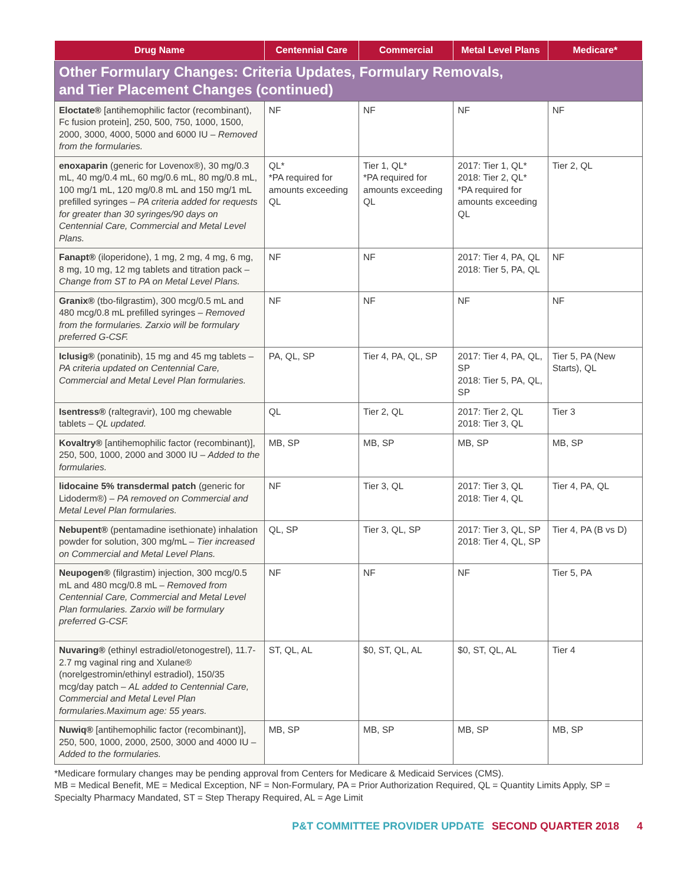| Drug Name | Centennial Care | Commercial | Metal Level Plans | Medicare* |
| --- | --- | --- | --- | --- |
| Other Formulary Changes: Criteria Updates, Formulary Removals, and Tier Placement Changes (continued) | | | | |
| Eloctate® [antihemophilic factor (recombinant), Fc fusion protein], 250, 500, 750, 1000, 1500, 2000, 3000, 4000, 5000 and 6000 IU – Removed from the formularies. | NF | NF | NF | NF |
| enoxaparin (generic for Lovenox®), 30 mg/0.3 mL, 40 mg/0.4 mL, 60 mg/0.6 mL, 80 mg/0.8 mL, 100 mg/1 mL, 120 mg/0.8 mL and 150 mg/1 mL prefilled syringes – PA criteria added for requests for greater than 30 syringes/90 days on Centennial Care, Commercial and Metal Level Plans. | QL* *PA required for amounts exceeding QL | Tier 1, QL* *PA required for amounts exceeding QL | 2017: Tier 1, QL* 2018: Tier 2, QL* *PA required for amounts exceeding QL | Tier 2, QL |
| Fanapt® (iloperidone), 1 mg, 2 mg, 4 mg, 6 mg, 8 mg, 10 mg, 12 mg tablets and titration pack – Change from ST to PA on Metal Level Plans. | NF | NF | 2017: Tier 4, PA, QL 2018: Tier 5, PA, QL | NF |
| Granix® (tbo-filgrastim), 300 mcg/0.5 mL and 480 mcg/0.8 mL prefilled syringes – Removed from the formularies. Zarxio will be formulary preferred G-CSF. | NF | NF | NF | NF |
| Iclusig® (ponatinib), 15 mg and 45 mg tablets – PA criteria updated on Centennial Care, Commercial and Metal Level Plan formularies. | PA, QL, SP | Tier 4, PA, QL, SP | 2017: Tier 4, PA, QL, SP 2018: Tier 5, PA, QL, SP | Tier 5, PA (New Starts), QL |
| Isentress® (raltegravir), 100 mg chewable tablets – QL updated. | QL | Tier 2, QL | 2017: Tier 2, QL 2018: Tier 3, QL | Tier 3 |
| Kovaltry® [antihemophilic factor (recombinant)], 250, 500, 1000, 2000 and 3000 IU – Added to the formularies. | MB, SP | MB, SP | MB, SP | MB, SP |
| lidocaine 5% transdermal patch (generic for Lidoderm®) – PA removed on Commercial and Metal Level Plan formularies. | NF | Tier 3, QL | 2017: Tier 3, QL 2018: Tier 4, QL | Tier 4, PA, QL |
| Nebupent® (pentamadine isethionate) inhalation powder for solution, 300 mg/mL – Tier increased on Commercial and Metal Level Plans. | QL, SP | Tier 3, QL, SP | 2017: Tier 3, QL, SP 2018: Tier 4, QL, SP | Tier 4, PA (B vs D) |
| Neupogen® (filgrastim) injection, 300 mcg/0.5 mL and 480 mcg/0.8 mL – Removed from Centennial Care, Commercial and Metal Level Plan formularies. Zarxio will be formulary preferred G-CSF. | NF | NF | NF | Tier 5, PA |
| Nuvaring® (ethinyl estradiol/etonogestrel), 11.7-2.7 mg vaginal ring and Xulane® (norelgestromin/ethinyl estradiol), 150/35 mcg/day patch – AL added to Centennial Care, Commercial and Metal Level Plan formularies.Maximum age: 55 years. | ST, QL, AL | $0, ST, QL, AL | $0, ST, QL, AL | Tier 4 |
| Nuwiq® [antihemophilic factor (recombinant)], 250, 500, 1000, 2000, 2500, 3000 and 4000 IU – Added to the formularies. | MB, SP | MB, SP | MB, SP | MB, SP |
*Medicare formulary changes may be pending approval from Centers for Medicare & Medicaid Services (CMS).
MB = Medical Benefit, ME = Medical Exception, NF = Non-Formulary, PA = Prior Authorization Required, QL = Quantity Limits Apply, SP = Specialty Pharmacy Mandated, ST = Step Therapy Required, AL = Age Limit
P&T COMMITTEE PROVIDER UPDATE SECOND QUARTER 2018 4